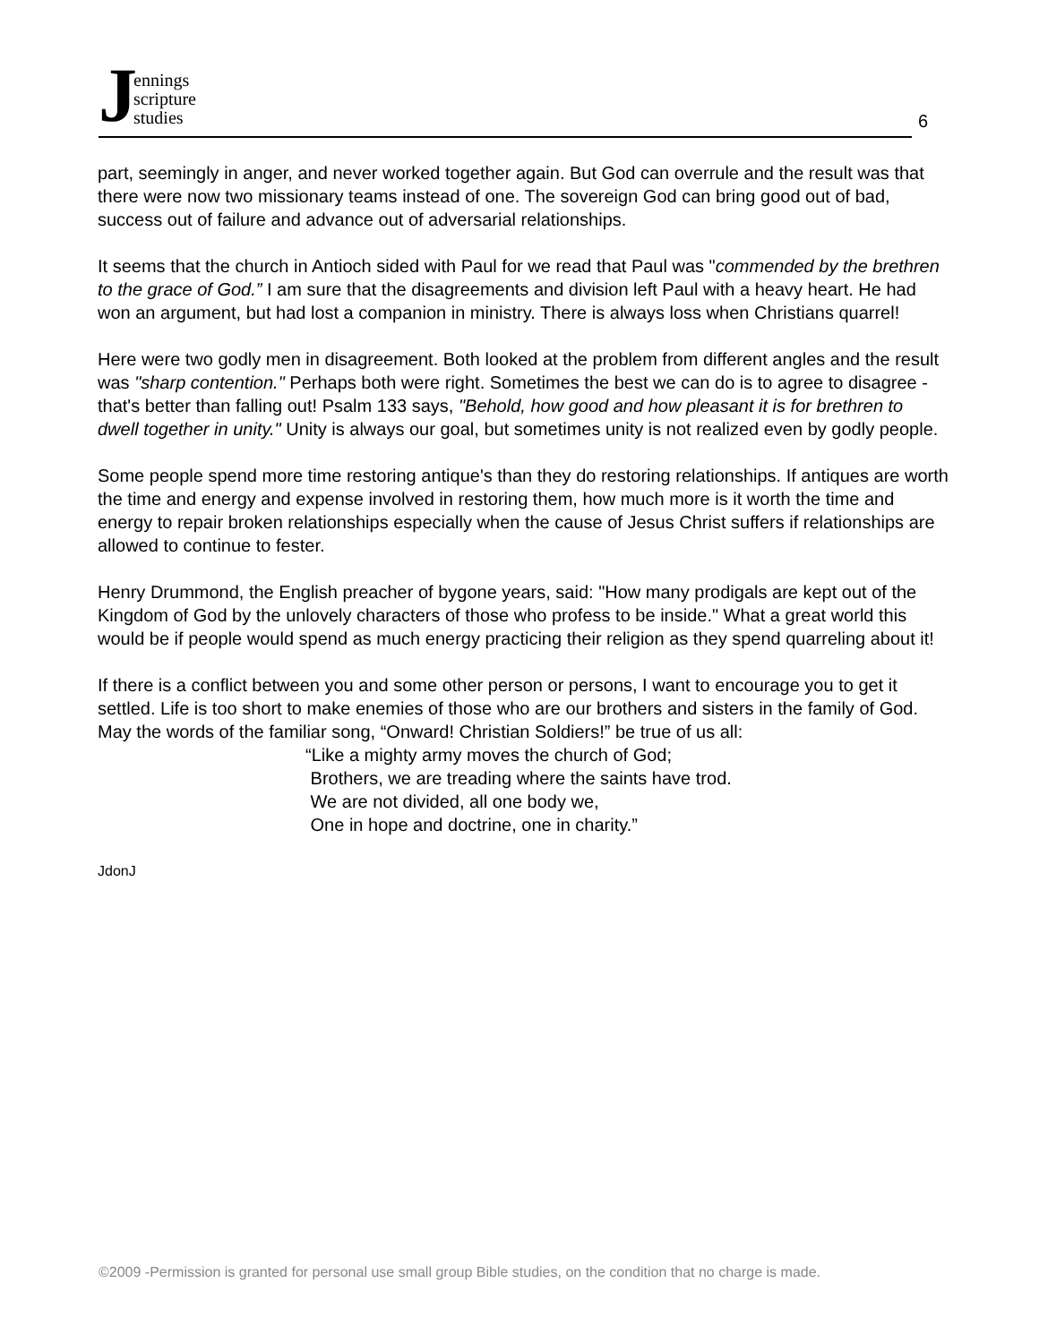Jennings
scripture
studies
6
part, seemingly in anger, and never worked together again. But God can overrule and the result was that there were now two missionary teams instead of one. The sovereign God can bring good out of bad, success out of failure and advance out of adversarial relationships.
It seems that the church in Antioch sided with Paul for we read that Paul was "commended by the brethren to the grace of God.” I am sure that the disagreements and division left Paul with a heavy heart. He had won an argument, but had lost a companion in ministry. There is always loss when Christians quarrel!
Here were two godly men in disagreement. Both looked at the problem from different angles and the result was "sharp contention." Perhaps both were right. Sometimes the best we can do is to agree to disagree - that's better than falling out! Psalm 133 says, "Behold, how good and how pleasant it is for brethren to dwell together in unity." Unity is always our goal, but sometimes unity is not realized even by godly people.
Some people spend more time restoring antique's than they do restoring relationships. If antiques are worth the time and energy and expense involved in restoring them, how much more is it worth the time and energy to repair broken relationships especially when the cause of Jesus Christ suffers if relationships are allowed to continue to fester.
Henry Drummond, the English preacher of bygone years, said: "How many prodigals are kept out of the Kingdom of God by the unlovely characters of those who profess to be inside." What a great world this would be if people would spend as much energy practicing their religion as they spend quarreling about it!
If there is a conflict between you and some other person or persons, I want to encourage you to get it settled. Life is too short to make enemies of those who are our brothers and sisters in the family of God. May the words of the familiar song, “Onward! Christian Soldiers!” be true of us all:
“Like a mighty army moves the church of God;
Brothers, we are treading where the saints have trod.
We are not divided, all one body we,
One in hope and doctrine, one in charity.”
JdonJ
©2009 -Permission is granted for personal use small group Bible studies, on the condition that no charge is made.